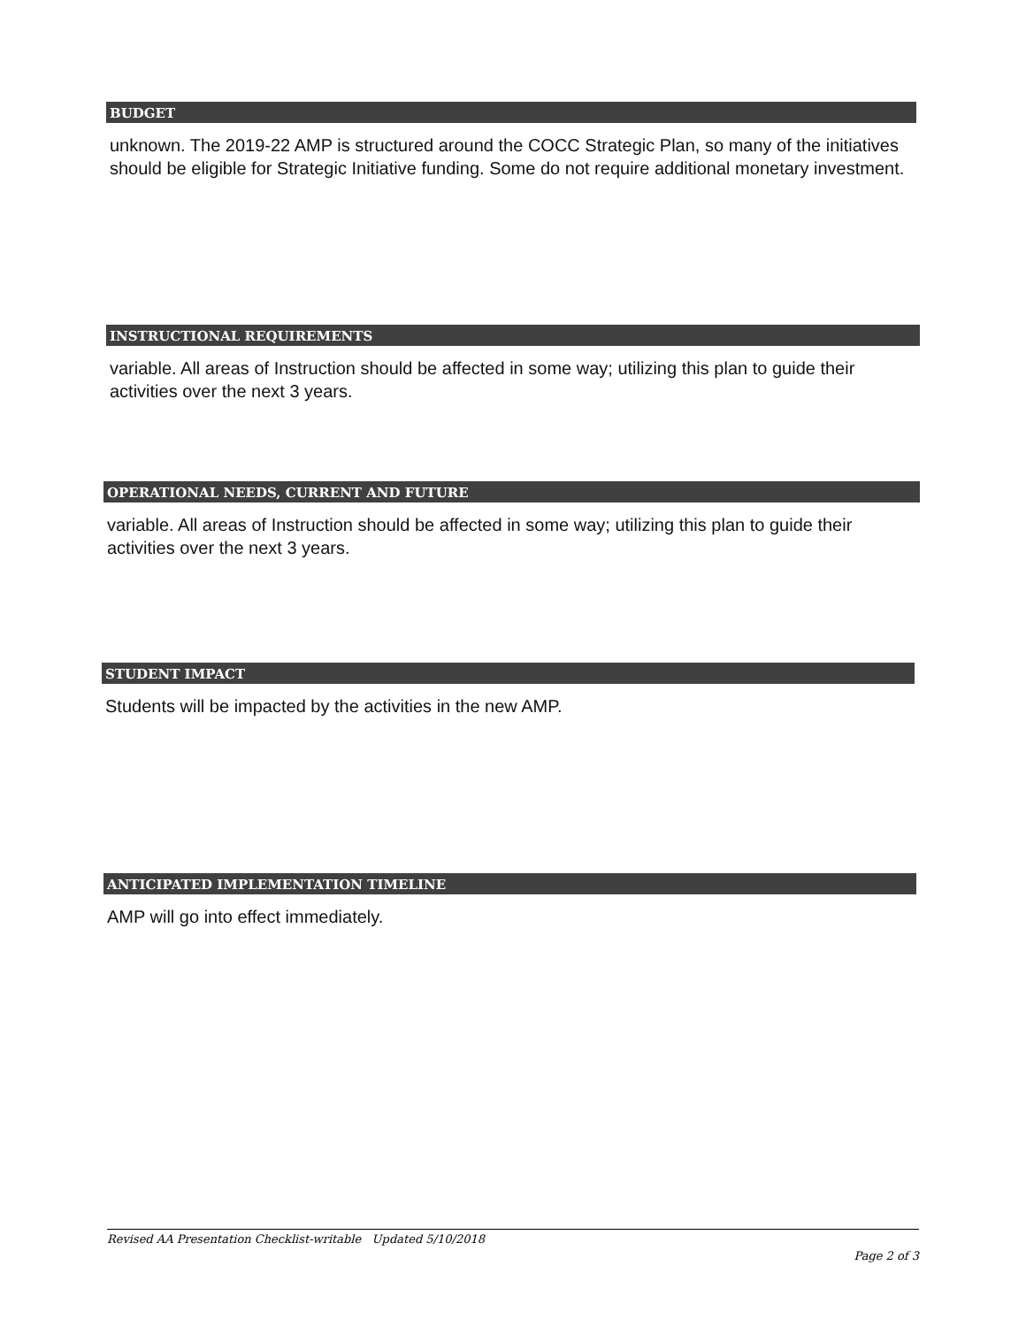BUDGET
unknown. The 2019-22 AMP is structured around the COCC Strategic Plan, so many of the initiatives should be eligible for Strategic Initiative funding. Some do not require additional monetary investment.
INSTRUCTIONAL REQUIREMENTS
variable. All areas of Instruction should be affected in some way; utilizing this plan to guide their activities over the next 3 years.
OPERATIONAL NEEDS, CURRENT AND FUTURE
variable. All areas of Instruction should be affected in some way; utilizing this plan to guide their activities over the next 3 years.
STUDENT IMPACT
Students will be impacted by the activities in the new AMP.
ANTICIPATED IMPLEMENTATION TIMELINE
AMP will go into effect immediately.
Revised AA Presentation Checklist-writable Updated 5/10/2018
Page 2 of 3